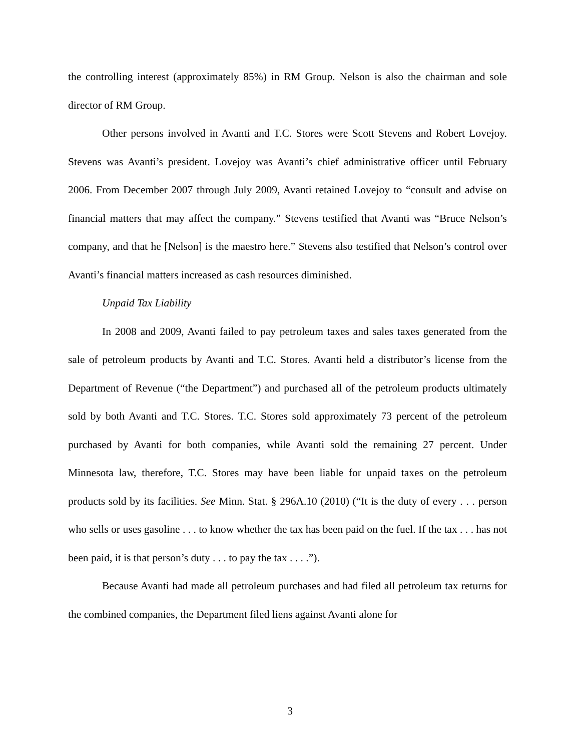the controlling interest (approximately 85%) in RM Group. Nelson is also the chairman and sole director of RM Group.
Other persons involved in Avanti and T.C. Stores were Scott Stevens and Robert Lovejoy. Stevens was Avanti’s president. Lovejoy was Avanti’s chief administrative officer until February 2006. From December 2007 through July 2009, Avanti retained Lovejoy to “consult and advise on financial matters that may affect the company.” Stevens testified that Avanti was “Bruce Nelson’s company, and that he [Nelson] is the maestro here.” Stevens also testified that Nelson’s control over Avanti’s financial matters increased as cash resources diminished.
Unpaid Tax Liability
In 2008 and 2009, Avanti failed to pay petroleum taxes and sales taxes generated from the sale of petroleum products by Avanti and T.C. Stores. Avanti held a distributor’s license from the Department of Revenue (“the Department”) and purchased all of the petroleum products ultimately sold by both Avanti and T.C. Stores. T.C. Stores sold approximately 73 percent of the petroleum purchased by Avanti for both companies, while Avanti sold the remaining 27 percent. Under Minnesota law, therefore, T.C. Stores may have been liable for unpaid taxes on the petroleum products sold by its facilities. See Minn. Stat. § 296A.10 (2010) (“It is the duty of every . . . person who sells or uses gasoline . . . to know whether the tax has been paid on the fuel. If the tax . . . has not been paid, it is that person’s duty . . . to pay the tax . . . .”).
Because Avanti had made all petroleum purchases and had filed all petroleum tax returns for the combined companies, the Department filed liens against Avanti alone for
3